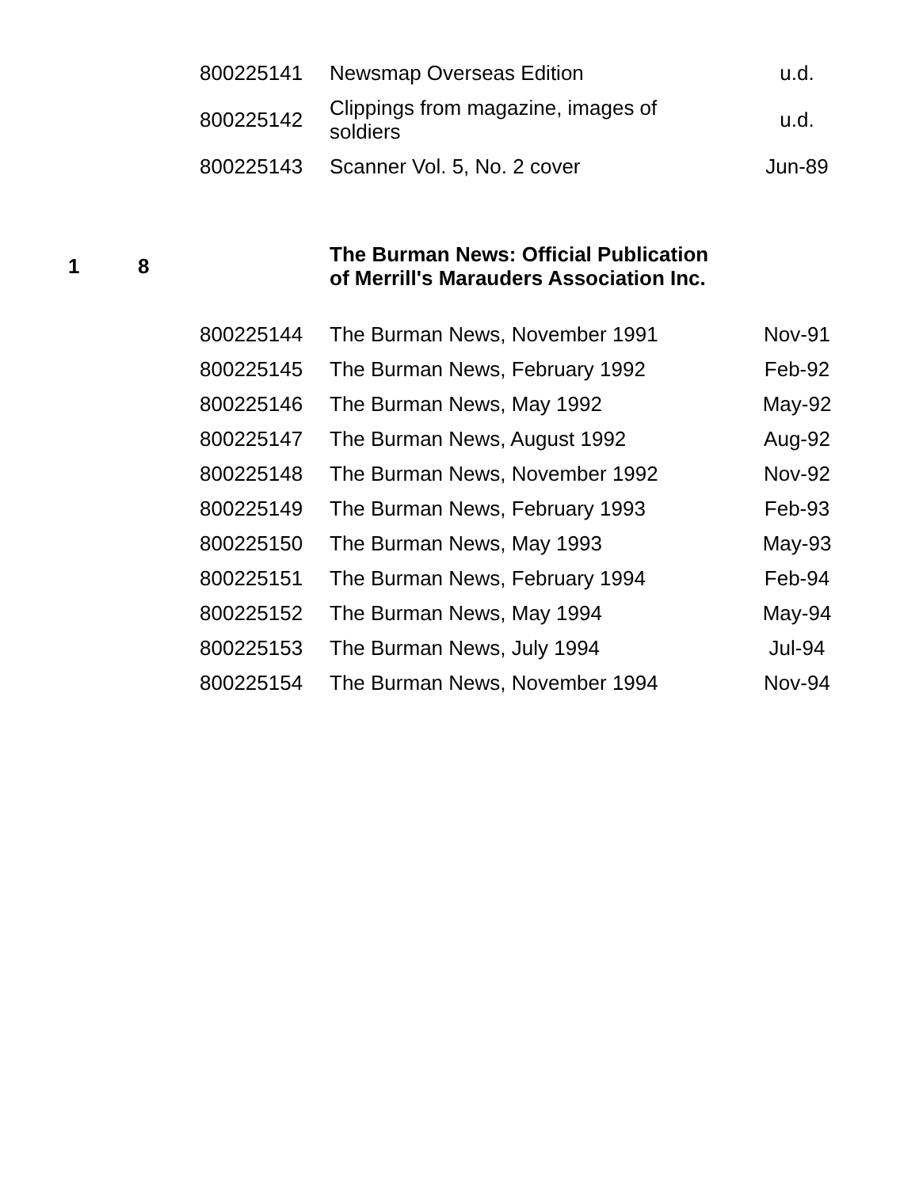| | | 800225141 | Newsmap Overseas Edition | u.d. |
| | | 800225142 | Clippings from magazine, images of soldiers | u.d. |
| | | 800225143 | Scanner Vol. 5, No. 2 cover | Jun-89 |
| 1 | 8 | | The Burman News: Official Publication of Merrill's Marauders Association Inc. | |
| | | 800225144 | The Burman News, November 1991 | Nov-91 |
| | | 800225145 | The Burman News, February 1992 | Feb-92 |
| | | 800225146 | The Burman News, May 1992 | May-92 |
| | | 800225147 | The Burman News, August 1992 | Aug-92 |
| | | 800225148 | The Burman News, November 1992 | Nov-92 |
| | | 800225149 | The Burman News, February 1993 | Feb-93 |
| | | 800225150 | The Burman News, May 1993 | May-93 |
| | | 800225151 | The Burman News, February 1994 | Feb-94 |
| | | 800225152 | The Burman News, May 1994 | May-94 |
| | | 800225153 | The Burman News, July 1994 | Jul-94 |
| | | 800225154 | The Burman News, November 1994 | Nov-94 |